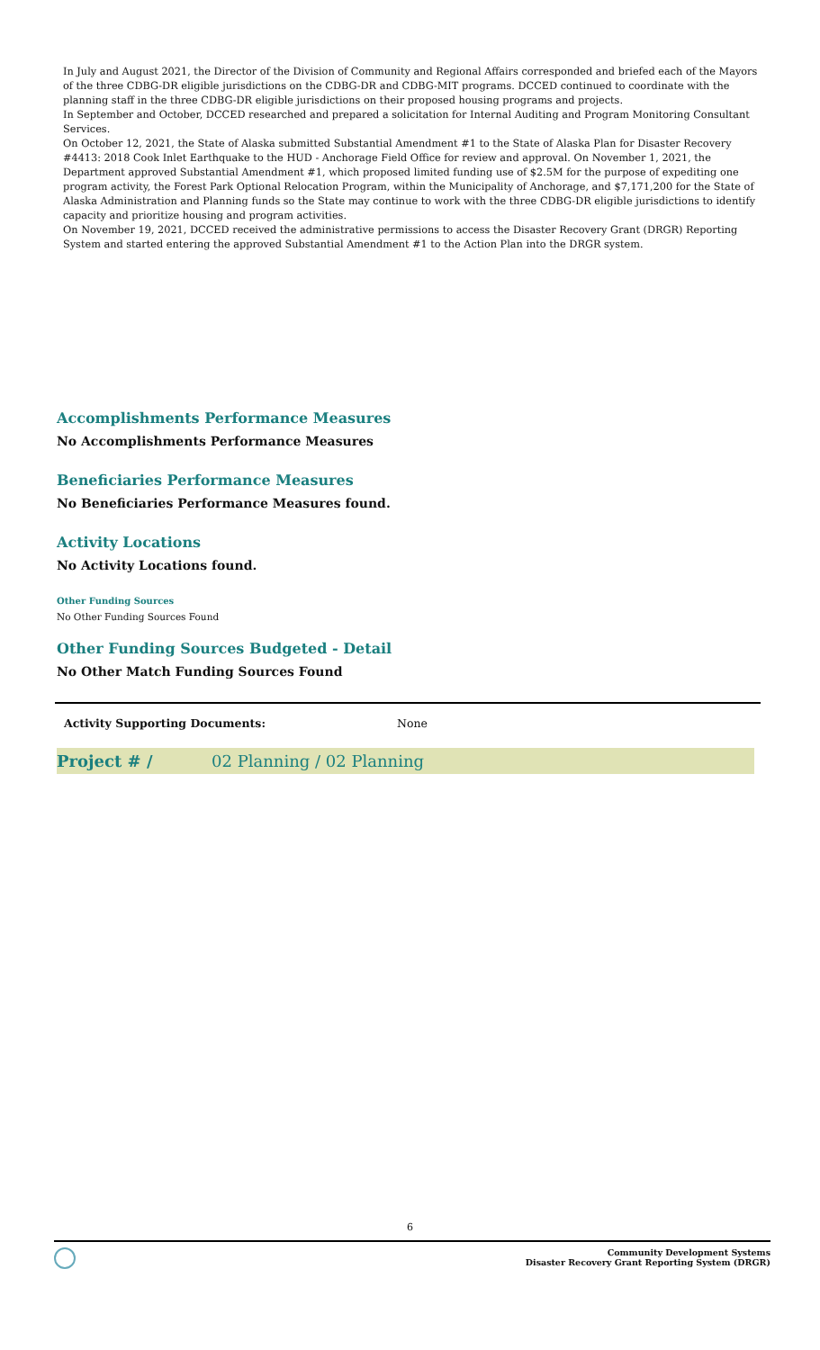In July and August 2021, the Director of the Division of Community and Regional Affairs corresponded and briefed each of the Mayors of the three CDBG-DR eligible jurisdictions on the CDBG-DR and CDBG-MIT programs. DCCED continued to coordinate with the planning staff in the three CDBG-DR eligible jurisdictions on their proposed housing programs and projects.
In September and October, DCCED researched and prepared a solicitation for Internal Auditing and Program Monitoring Consultant Services.
On October 12, 2021, the State of Alaska submitted Substantial Amendment #1 to the State of Alaska Plan for Disaster Recovery #4413: 2018 Cook Inlet Earthquake to the HUD - Anchorage Field Office for review and approval. On November 1, 2021, the Department approved Substantial Amendment #1, which proposed limited funding use of $2.5M for the purpose of expediting one program activity, the Forest Park Optional Relocation Program, within the Municipality of Anchorage, and $7,171,200 for the State of Alaska Administration and Planning funds so the State may continue to work with the three CDBG-DR eligible jurisdictions to identify capacity and prioritize housing and program activities.
On November 19, 2021, DCCED received the administrative permissions to access the Disaster Recovery Grant (DRGR) Reporting System and started entering the approved Substantial Amendment #1 to the Action Plan into the DRGR system.
Accomplishments Performance Measures
No Accomplishments Performance Measures
Beneficiaries Performance Measures
No Beneficiaries Performance Measures found.
Activity Locations
No Activity Locations found.
Other Funding Sources
No Other Funding Sources Found
Other Funding Sources Budgeted - Detail
No Other Match Funding Sources Found
Activity Supporting Documents: None
Project # / 02 Planning / 02 Planning
6
Community Development Systems
Disaster Recovery Grant Reporting System (DRGR)